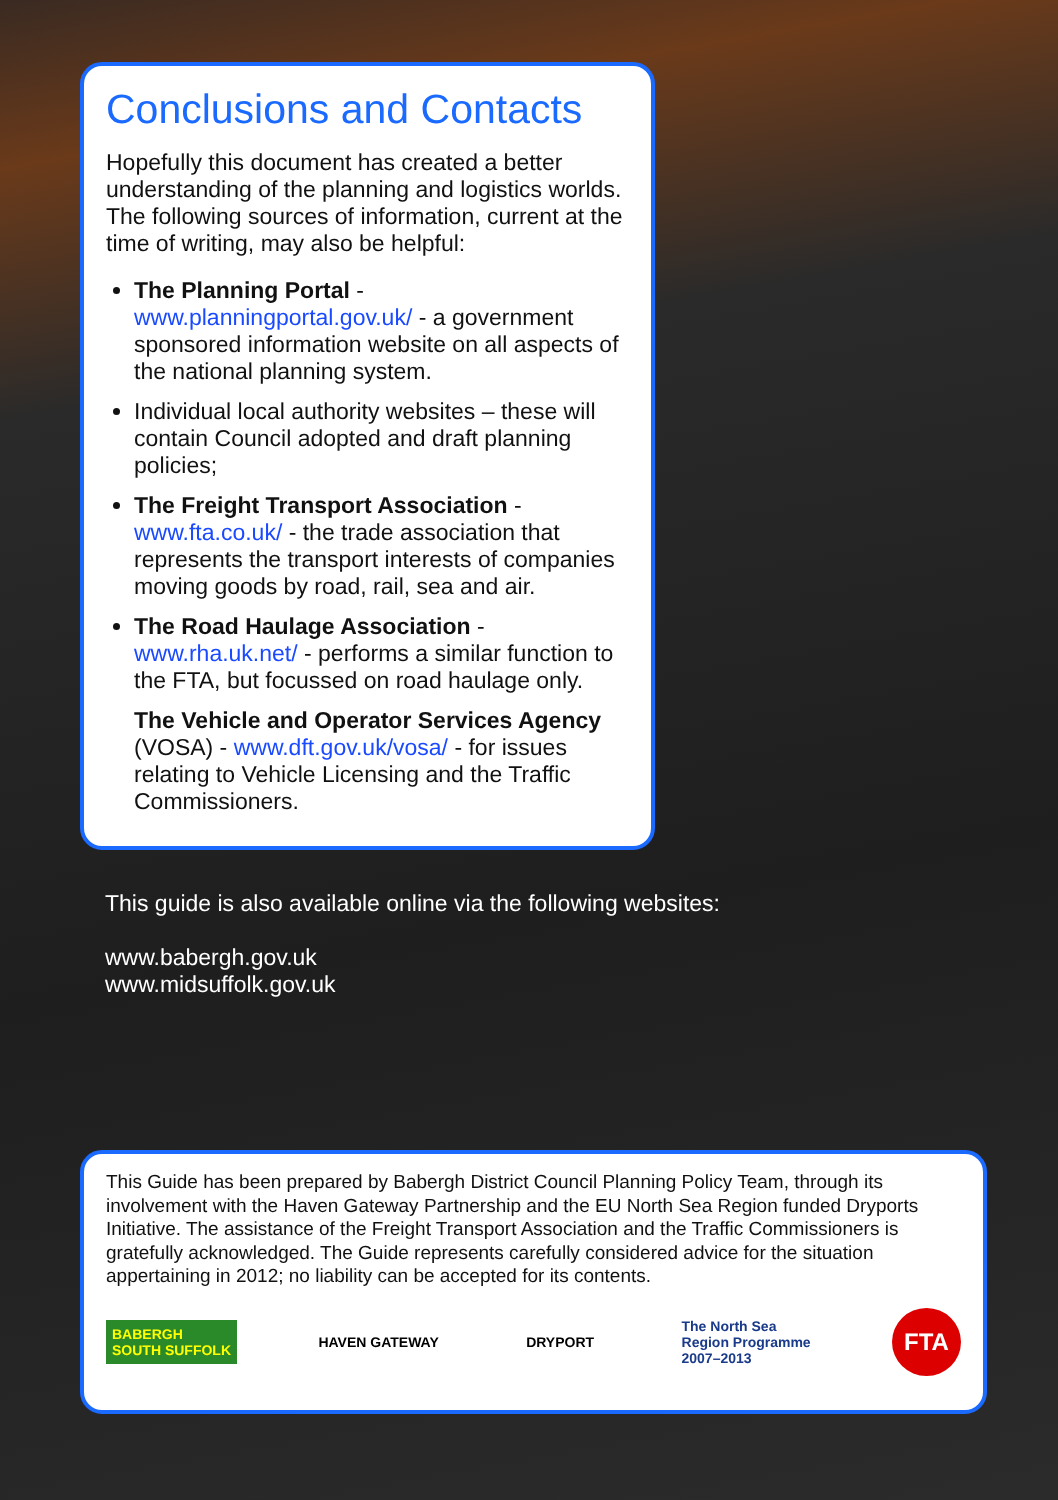Conclusions and Contacts
Hopefully this document has created a better understanding of the planning and logistics worlds. The following sources of information, current at the time of writing, may also be helpful:
The Planning Portal - www.planningportal.gov.uk/ - a government sponsored information website on all aspects of the national planning system.
Individual local authority websites – these will contain Council adopted and draft planning policies;
The Freight Transport Association - www.fta.co.uk/ - the trade association that represents the transport interests of companies moving goods by road, rail, sea and air.
The Road Haulage Association - www.rha.uk.net/ - performs a similar function to the FTA, but focussed on road haulage only.
The Vehicle and Operator Services Agency (VOSA) - www.dft.gov.uk/vosa/ - for issues relating to Vehicle Licensing and the Traffic Commissioners.
This guide is also available online via the following websites:
www.babergh.gov.uk
www.midsuffolk.gov.uk
This Guide has been prepared by Babergh District Council Planning Policy Team, through its involvement with the Haven Gateway Partnership and the EU North Sea Region funded Dryports Initiative. The assistance of the Freight Transport Association and the Traffic Commissioners is gratefully acknowledged. The Guide represents carefully considered advice for the situation appertaining in 2012; no liability can be accepted for its contents.
BABERGH
SOUTH SUFFOLK
HAVEN GATEWAY DRYPORT
The North Sea
Region Programme
2007–2013
FTA